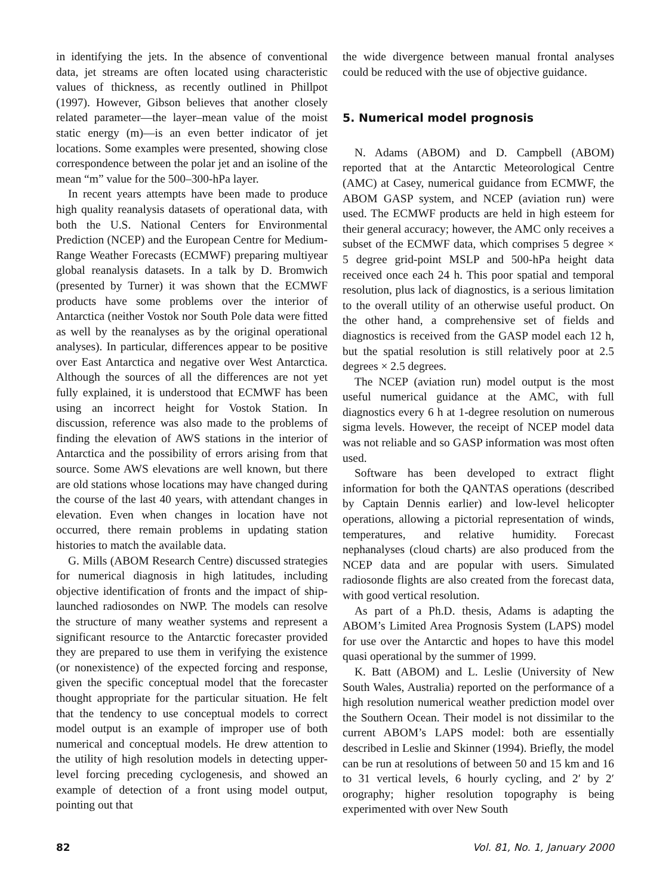in identifying the jets. In the absence of conventional data, jet streams are often located using characteristic values of thickness, as recently outlined in Phillpot (1997). However, Gibson believes that another closely related parameter—the layer–mean value of the moist static energy (m)—is an even better indicator of jet locations. Some examples were presented, showing close correspondence between the polar jet and an isoline of the mean “m” value for the 500–300-hPa layer.
In recent years attempts have been made to produce high quality reanalysis datasets of operational data, with both the U.S. National Centers for Environmental Prediction (NCEP) and the European Centre for Medium-Range Weather Forecasts (ECMWF) preparing multiyear global reanalysis datasets. In a talk by D. Bromwich (presented by Turner) it was shown that the ECMWF products have some problems over the interior of Antarctica (neither Vostok nor South Pole data were fitted as well by the reanalyses as by the original operational analyses). In particular, differences appear to be positive over East Antarctica and negative over West Antarctica. Although the sources of all the differences are not yet fully explained, it is understood that ECMWF has been using an incorrect height for Vostok Station. In discussion, reference was also made to the problems of finding the elevation of AWS stations in the interior of Antarctica and the possibility of errors arising from that source. Some AWS elevations are well known, but there are old stations whose locations may have changed during the course of the last 40 years, with attendant changes in elevation. Even when changes in location have not occurred, there remain problems in updating station histories to match the available data.
G. Mills (ABOM Research Centre) discussed strategies for numerical diagnosis in high latitudes, including objective identification of fronts and the impact of ship-launched radiosondes on NWP. The models can resolve the structure of many weather systems and represent a significant resource to the Antarctic forecaster provided they are prepared to use them in verifying the existence (or nonexistence) of the expected forcing and response, given the specific conceptual model that the forecaster thought appropriate for the particular situation. He felt that the tendency to use conceptual models to correct model output is an example of improper use of both numerical and conceptual models. He drew attention to the utility of high resolution models in detecting upper-level forcing preceding cyclogenesis, and showed an example of detection of a front using model output, pointing out that
the wide divergence between manual frontal analyses could be reduced with the use of objective guidance.
5. Numerical model prognosis
N. Adams (ABOM) and D. Campbell (ABOM) reported that at the Antarctic Meteorological Centre (AMC) at Casey, numerical guidance from ECMWF, the ABOM GASP system, and NCEP (aviation run) were used. The ECMWF products are held in high esteem for their general accuracy; however, the AMC only receives a subset of the ECMWF data, which comprises 5 degree × 5 degree grid-point MSLP and 500-hPa height data received once each 24 h. This poor spatial and temporal resolution, plus lack of diagnostics, is a serious limitation to the overall utility of an otherwise useful product. On the other hand, a comprehensive set of fields and diagnostics is received from the GASP model each 12 h, but the spatial resolution is still relatively poor at 2.5 degrees × 2.5 degrees.
The NCEP (aviation run) model output is the most useful numerical guidance at the AMC, with full diagnostics every 6 h at 1-degree resolution on numerous sigma levels. However, the receipt of NCEP model data was not reliable and so GASP information was most often used.
Software has been developed to extract flight information for both the QANTAS operations (described by Captain Dennis earlier) and low-level helicopter operations, allowing a pictorial representation of winds, temperatures, and relative humidity. Forecast nephanalyses (cloud charts) are also produced from the NCEP data and are popular with users. Simulated radiosonde flights are also created from the forecast data, with good vertical resolution.
As part of a Ph.D. thesis, Adams is adapting the ABOM’s Limited Area Prognosis System (LAPS) model for use over the Antarctic and hopes to have this model quasi operational by the summer of 1999.
K. Batt (ABOM) and L. Leslie (University of New South Wales, Australia) reported on the performance of a high resolution numerical weather prediction model over the Southern Ocean. Their model is not dissimilar to the current ABOM’s LAPS model: both are essentially described in Leslie and Skinner (1994). Briefly, the model can be run at resolutions of between 50 and 15 km and 16 to 31 vertical levels, 6 hourly cycling, and 2′ by 2′ orography; higher resolution topography is being experimented with over New South
82 Vol. 81, No. 1, January 2000